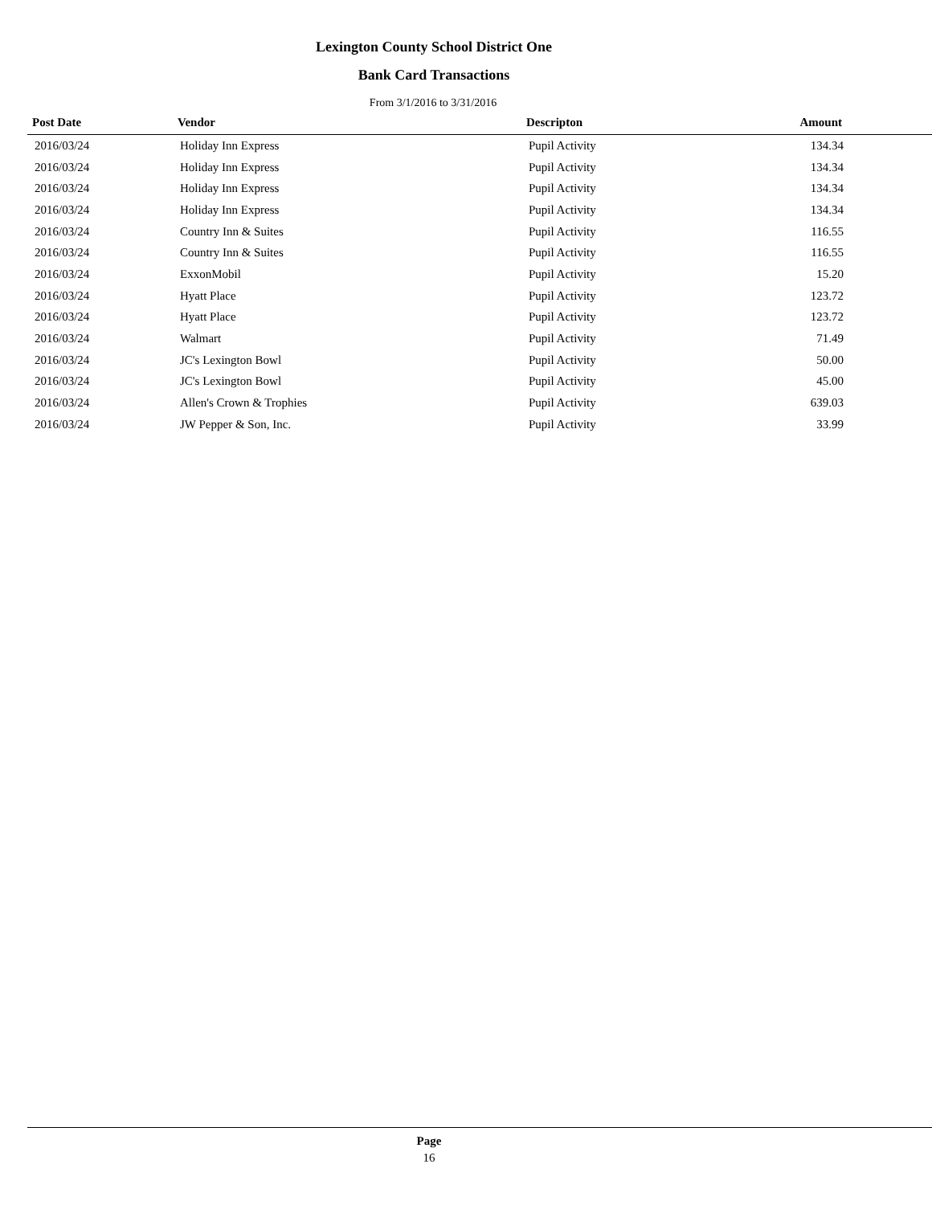Lexington County School District One
Bank Card Transactions
From 3/1/2016 to 3/31/2016
| Post Date | Vendor | Descripton | Amount |
| --- | --- | --- | --- |
| 2016/03/24 | Holiday Inn Express | Pupil Activity | 134.34 |
| 2016/03/24 | Holiday Inn Express | Pupil Activity | 134.34 |
| 2016/03/24 | Holiday Inn Express | Pupil Activity | 134.34 |
| 2016/03/24 | Holiday Inn Express | Pupil Activity | 134.34 |
| 2016/03/24 | Country Inn & Suites | Pupil Activity | 116.55 |
| 2016/03/24 | Country Inn & Suites | Pupil Activity | 116.55 |
| 2016/03/24 | ExxonMobil | Pupil Activity | 15.20 |
| 2016/03/24 | Hyatt Place | Pupil Activity | 123.72 |
| 2016/03/24 | Hyatt Place | Pupil Activity | 123.72 |
| 2016/03/24 | Walmart | Pupil Activity | 71.49 |
| 2016/03/24 | JC's Lexington Bowl | Pupil Activity | 50.00 |
| 2016/03/24 | JC's Lexington Bowl | Pupil Activity | 45.00 |
| 2016/03/24 | Allen's Crown & Trophies | Pupil Activity | 639.03 |
| 2016/03/24 | JW Pepper & Son, Inc. | Pupil Activity | 33.99 |
Page
16